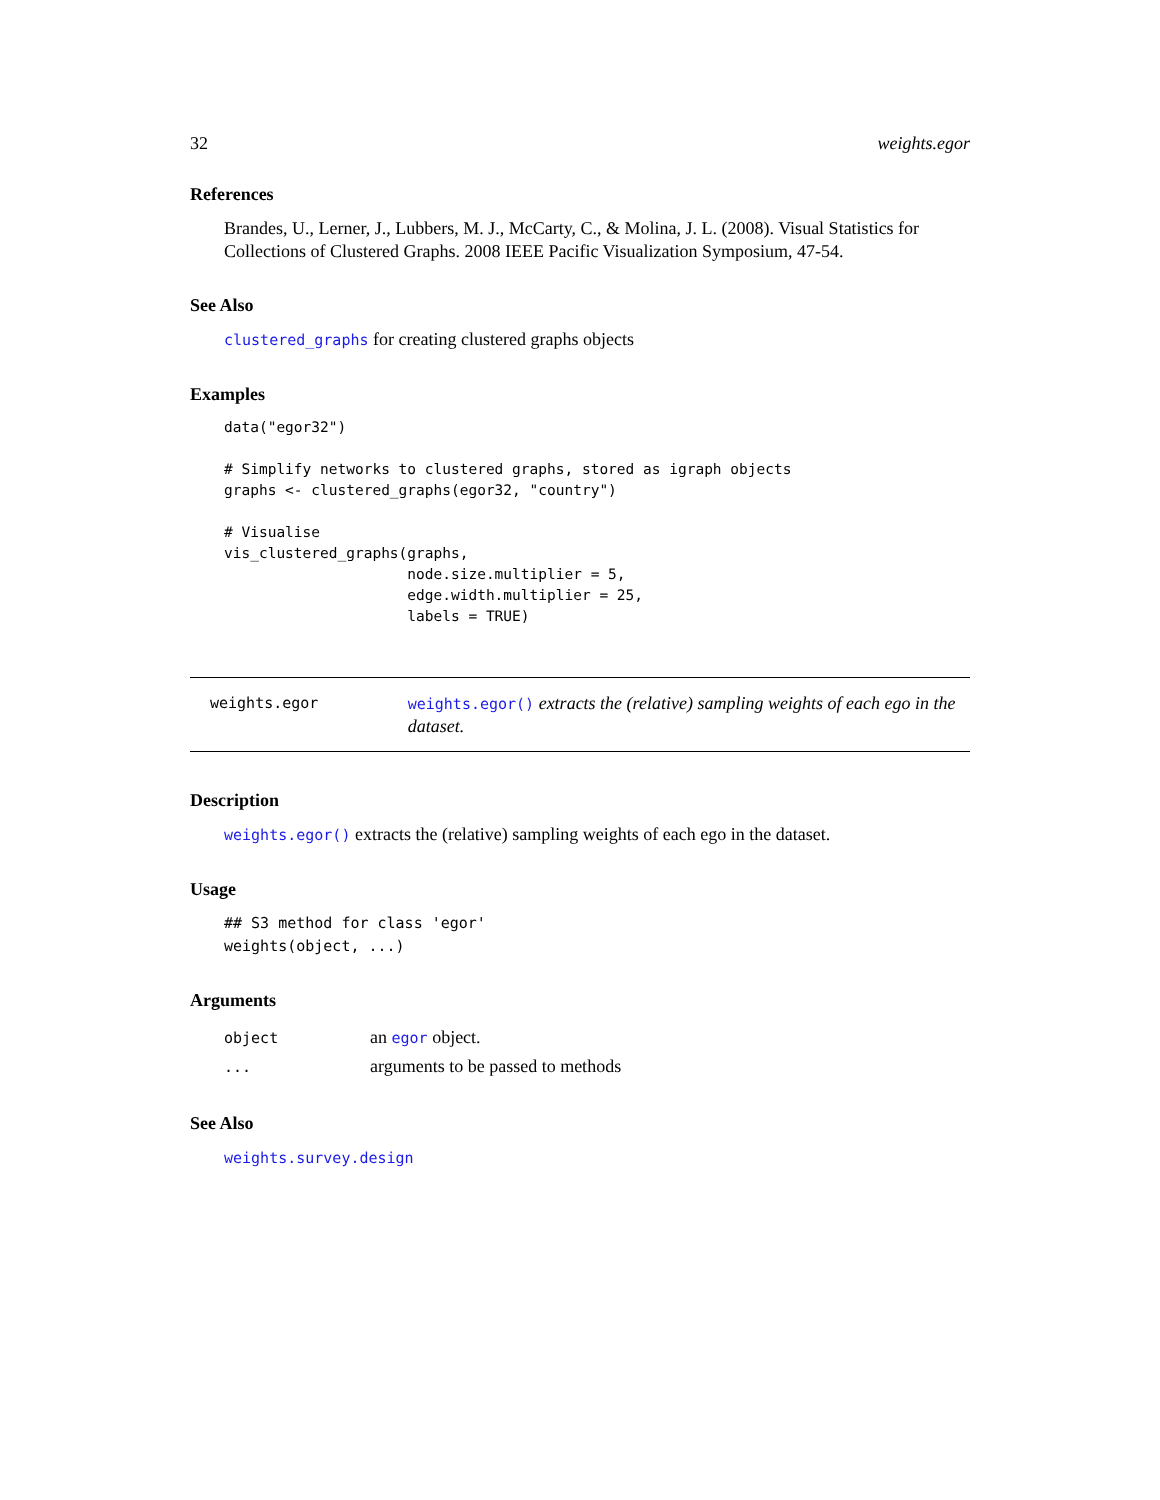32 weights.egor
References
Brandes, U., Lerner, J., Lubbers, M. J., McCarty, C., & Molina, J. L. (2008). Visual Statistics for Collections of Clustered Graphs. 2008 IEEE Pacific Visualization Symposium, 47-54.
See Also
clustered_graphs for creating clustered graphs objects
Examples
data("egor32")

# Simplify networks to clustered graphs, stored as igraph objects
graphs <- clustered_graphs(egor32, "country")

# Visualise
vis_clustered_graphs(graphs,
                     node.size.multiplier = 5,
                     edge.width.multiplier = 25,
                     labels = TRUE)
weights.egor
weights.egor() extracts the (relative) sampling weights of each ego in the dataset.
Description
weights.egor() extracts the (relative) sampling weights of each ego in the dataset.
Usage
## S3 method for class 'egor'
weights(object, ...)
Arguments
| object | an egor object. |
| ... | arguments to be passed to methods |
See Also
weights.survey.design